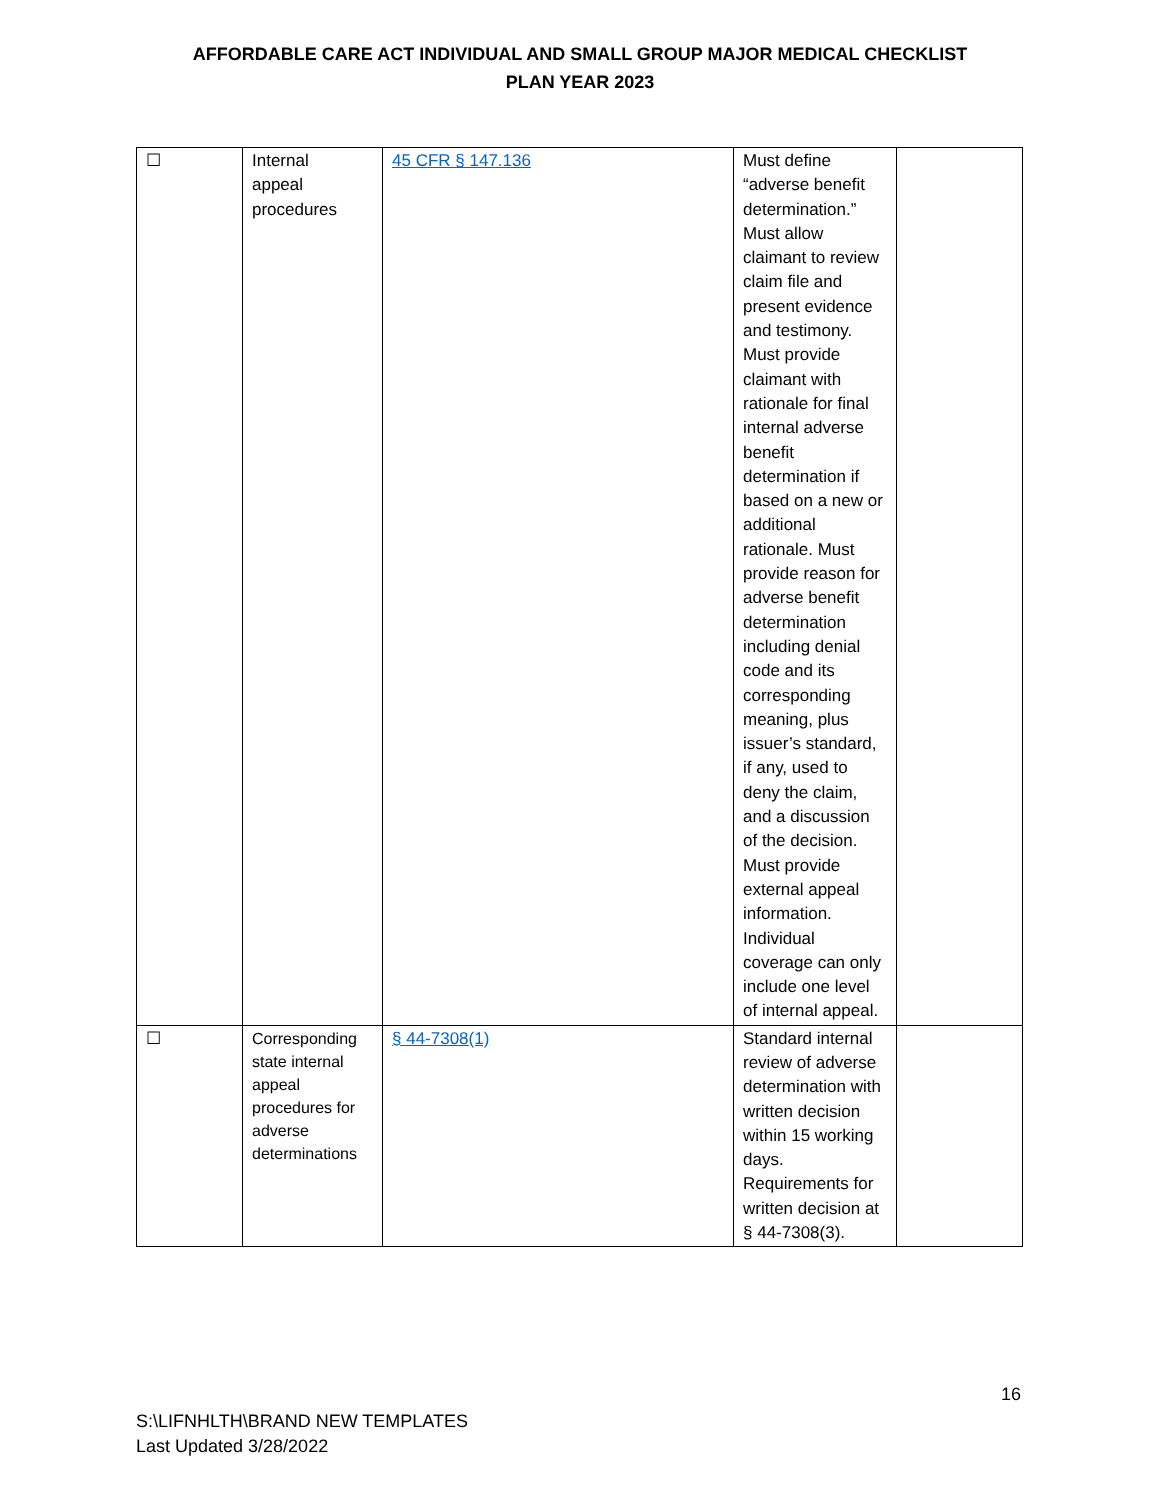AFFORDABLE CARE ACT INDIVIDUAL AND SMALL GROUP MAJOR MEDICAL CHECKLIST
PLAN YEAR 2023
| ☐ | Internal appeal procedures | 45 CFR § 147.136 | Must define “adverse benefit determination.” Must allow claimant to review claim file and present evidence and testimony. Must provide claimant with rationale for final internal adverse benefit determination if based on a new or additional rationale. Must provide reason for adverse benefit determination including denial code and its corresponding meaning, plus issuer’s standard, if any, used to deny the claim, and a discussion of the decision. Must provide external appeal information. Individual coverage can only include one level of internal appeal. | |
| ☐ | Corresponding state internal appeal procedures for adverse determinations | § 44-7308(1) | Standard internal review of adverse determination with written decision within 15 working days. Requirements for written decision at § 44-7308(3). | |
16
S:\LIFNHLTH\BRAND NEW TEMPLATES
Last Updated 3/28/2022